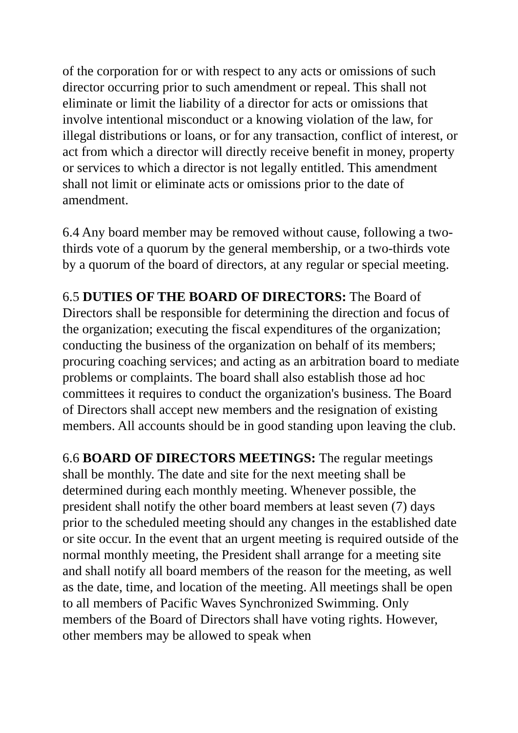of the corporation for or with respect to any acts or omissions of such director occurring prior to such amendment or repeal. This shall not eliminate or limit the liability of a director for acts or omissions that involve intentional misconduct or a knowing violation of the law, for illegal distributions or loans, or for any transaction, conflict of interest, or act from which a director will directly receive benefit in money, property or services to which a director is not legally entitled. This amendment shall not limit or eliminate acts or omissions prior to the date of amendment.
6.4 Any board member may be removed without cause, following a two-thirds vote of a quorum by the general membership, or a two-thirds vote by a quorum of the board of directors, at any regular or special meeting.
6.5 DUTIES OF THE BOARD OF DIRECTORS: The Board of Directors shall be responsible for determining the direction and focus of the organization; executing the fiscal expenditures of the organization; conducting the business of the organization on behalf of its members; procuring coaching services; and acting as an arbitration board to mediate problems or complaints. The board shall also establish those ad hoc committees it requires to conduct the organization's business. The Board of Directors shall accept new members and the resignation of existing members. All accounts should be in good standing upon leaving the club.
6.6 BOARD OF DIRECTORS MEETINGS: The regular meetings shall be monthly. The date and site for the next meeting shall be determined during each monthly meeting. Whenever possible, the president shall notify the other board members at least seven (7) days prior to the scheduled meeting should any changes in the established date or site occur. In the event that an urgent meeting is required outside of the normal monthly meeting, the President shall arrange for a meeting site and shall notify all board members of the reason for the meeting, as well as the date, time, and location of the meeting. All meetings shall be open to all members of Pacific Waves Synchronized Swimming. Only members of the Board of Directors shall have voting rights. However, other members may be allowed to speak when